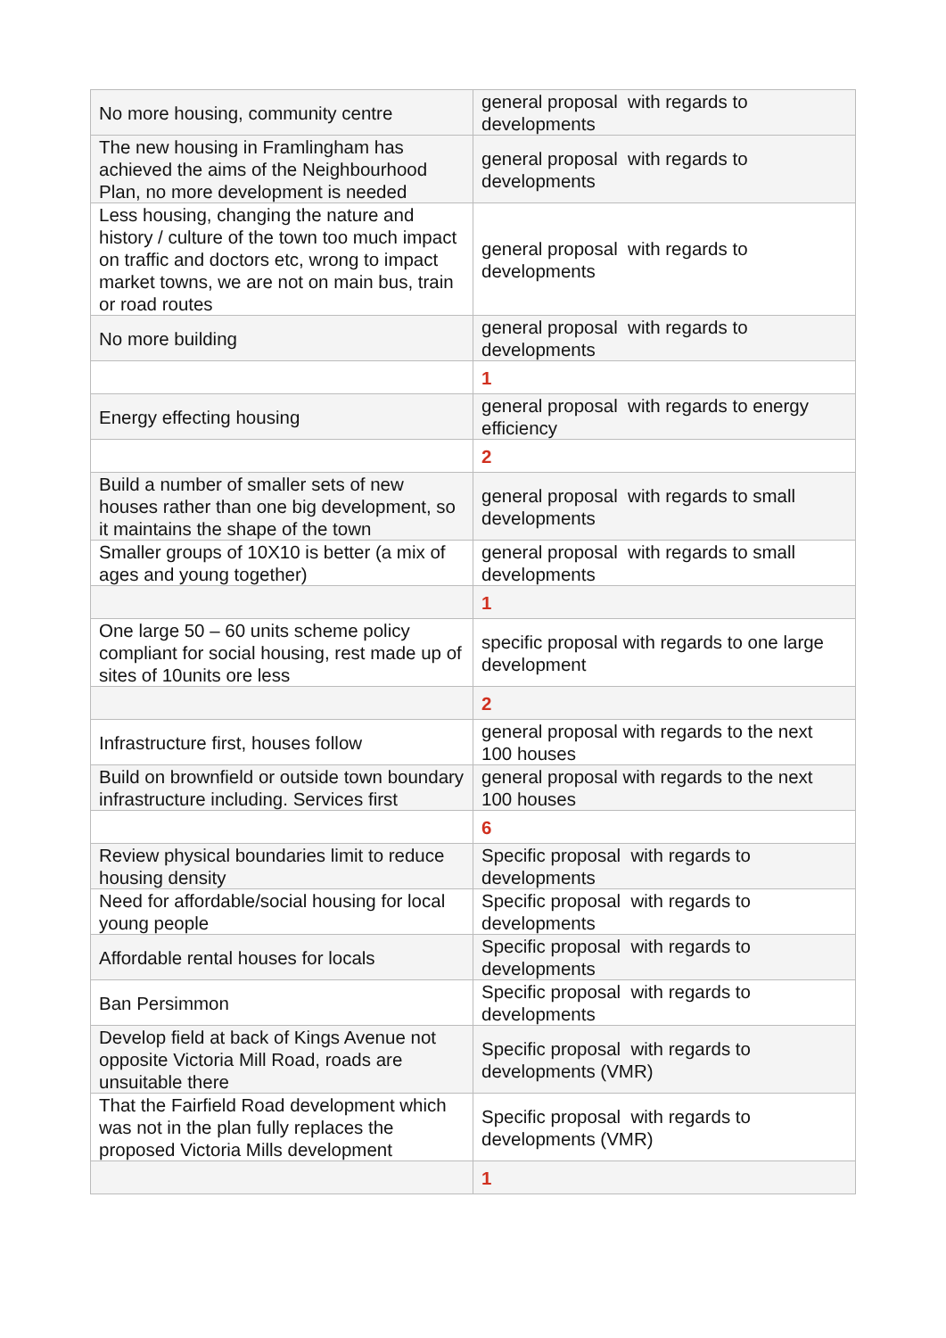| No more housing, community centre | general proposal with regards to developments |
| The new housing in Framlingham has achieved the aims of the Neighbourhood Plan, no more development is needed | general proposal with regards to developments |
| Less housing, changing the nature and history / culture of the town too much impact on traffic and doctors etc, wrong to impact market towns, we are not on main bus, train or road routes | general proposal with regards to developments |
| No more building | general proposal with regards to developments |
| | 1 |
| Energy effecting housing | general proposal with regards to energy efficiency |
| | 2 |
| Build a number of smaller sets of new houses rather than one big development, so it maintains the shape of the town | general proposal with regards to small developments |
| Smaller groups of 10X10 is better (a mix of ages and young together) | general proposal with regards to small developments |
| | 1 |
| One large 50 – 60 units scheme policy compliant for social housing, rest made up of sites of 10units ore less | specific proposal with regards to one large development |
| | 2 |
| Infrastructure first, houses follow | general proposal with regards to the next 100 houses |
| Build on brownfield or outside town boundary infrastructure including. Services first | general proposal with regards to the next 100 houses |
| | 6 |
| Review physical boundaries limit to reduce housing density | Specific proposal with regards to developments |
| Need for affordable/social housing for local young people | Specific proposal with regards to developments |
| Affordable rental houses for locals | Specific proposal with regards to developments |
| Ban Persimmon | Specific proposal with regards to developments |
| Develop field at back of Kings Avenue not opposite Victoria Mill Road, roads are unsuitable there | Specific proposal with regards to developments (VMR) |
| That the Fairfield Road development which was not in the plan fully replaces the proposed Victoria Mills development | Specific proposal with regards to developments (VMR) |
| | 1 |